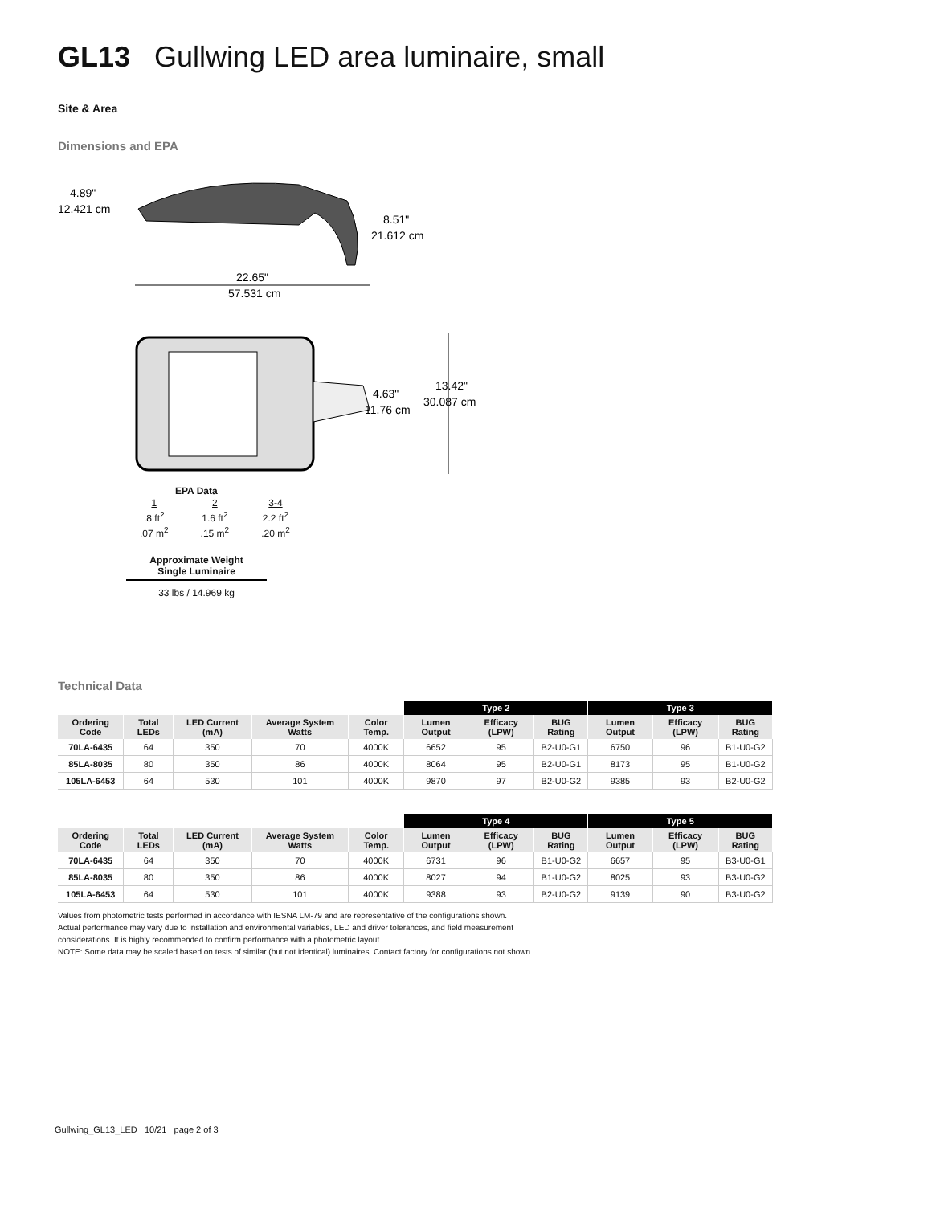GL13 Gullwing LED area luminaire, small
Site & Area
Dimensions and EPA
4.89"
12.421 cm
8.51"
21.612 cm
22.65"
57.531 cm
4.63"
11.76 cm
13.42"
30.087 cm
EPA Data
| 1 | 2 | 3-4 |
| .8 ft<sup>2</sup> | 1.6 ft<sup>2</sup> | 2.2 ft<sup>2</sup> |
| .07 m<sup>2</sup> | .15 m<sup>2</sup> | .20 m<sup>2</sup> |
Approximate Weight
Single Luminaire
33 lbs / 14.969 kg
Technical Data
| | | | | | Type 2 | | | Type 3 | | |
| --- | --- | --- | --- | --- | --- | --- | --- | --- | --- | --- |
| Ordering Code | Total LEDs | LED Current (mA) | Average System Watts | Color Temp. | Lumen Output | Efficacy (LPW) | BUG Rating | Lumen Output | Efficacy (LPW) | BUG Rating |
| 70LA-6435 | 64 | 350 | 70 | 4000K | 6652 | 95 | B2-U0-G1 | 6750 | 96 | B1-U0-G2 |
| 85LA-8035 | 80 | 350 | 86 | 4000K | 8064 | 95 | B2-U0-G1 | 8173 | 95 | B1-U0-G2 |
| 105LA-6453 | 64 | 530 | 101 | 4000K | 9870 | 97 | B2-U0-G2 | 9385 | 93 | B2-U0-G2 |
| | | | | | Type 4 | | | Type 5 | | |
| --- | --- | --- | --- | --- | --- | --- | --- | --- | --- | --- |
| Ordering Code | Total LEDs | LED Current (mA) | Average System Watts | Color Temp. | Lumen Output | Efficacy (LPW) | BUG Rating | Lumen Output | Efficacy (LPW) | BUG Rating |
| 70LA-6435 | 64 | 350 | 70 | 4000K | 6731 | 96 | B1-U0-G2 | 6657 | 95 | B3-U0-G1 |
| 85LA-8035 | 80 | 350 | 86 | 4000K | 8027 | 94 | B1-U0-G2 | 8025 | 93 | B3-U0-G2 |
| 105LA-6453 | 64 | 530 | 101 | 4000K | 9388 | 93 | B2-U0-G2 | 9139 | 90 | B3-U0-G2 |
Values from photometric tests performed in accordance with IESNA LM-79 and are representative of the configurations shown.
Actual performance may vary due to installation and environmental variables, LED and driver tolerances, and field measurement
considerations. It is highly recommended to confirm performance with a photometric layout.
NOTE: Some data may be scaled based on tests of similar (but not identical) luminaires. Contact factory for configurations not shown.
Gullwing_GL13_LED 10/21 page 2 of 3